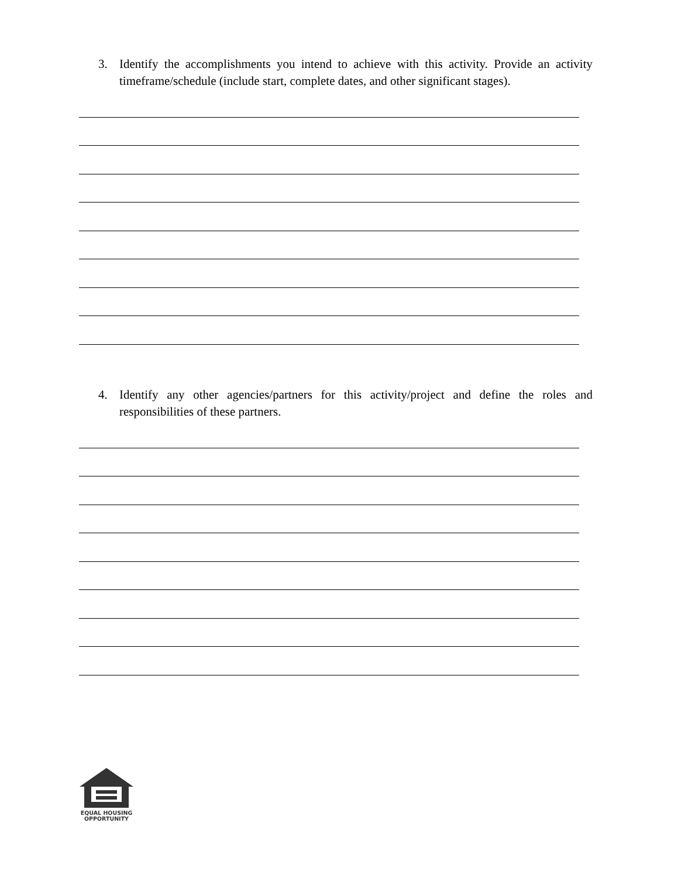3. Identify the accomplishments you intend to achieve with this activity. Provide an activity timeframe/schedule (include start, complete dates, and other significant stages).
4. Identify any other agencies/partners for this activity/project and define the roles and responsibilities of these partners.
EQUAL HOUSING
OPPORTUNITY